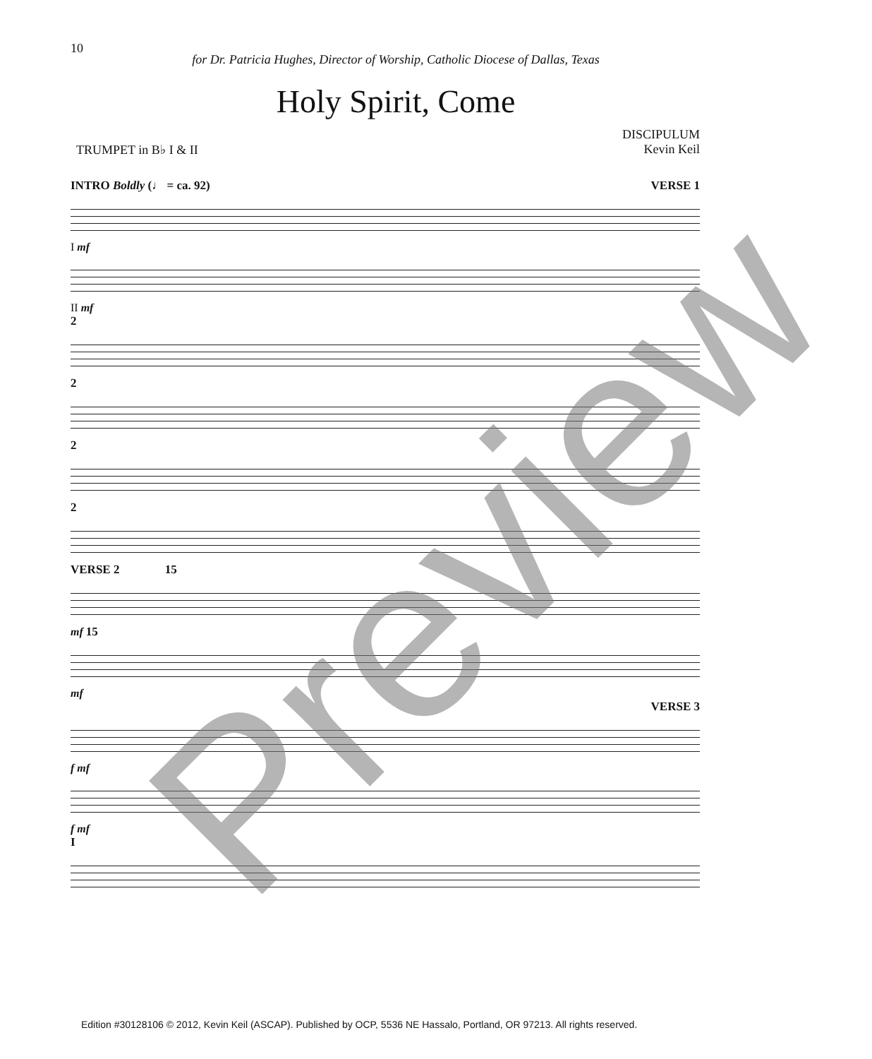10
for Dr. Patricia Hughes, Director of Worship, Catholic Diocese of Dallas, Texas
Holy Spirit, Come
TRUMPET in B♭ I & II DISCIPULUM
Kevin Keil
INTRO Boldly (♩ = ca. 92) VERSE 1
I mf
II mf
2
2
2
2
VERSE 2 15
mf 15
mf
VERSE 3
f mf
f mf
I
Preview
Edition #30128106 © 2012, Kevin Keil (ASCAP). Published by OCP, 5536 NE Hassalo, Portland, OR 97213. All rights reserved.